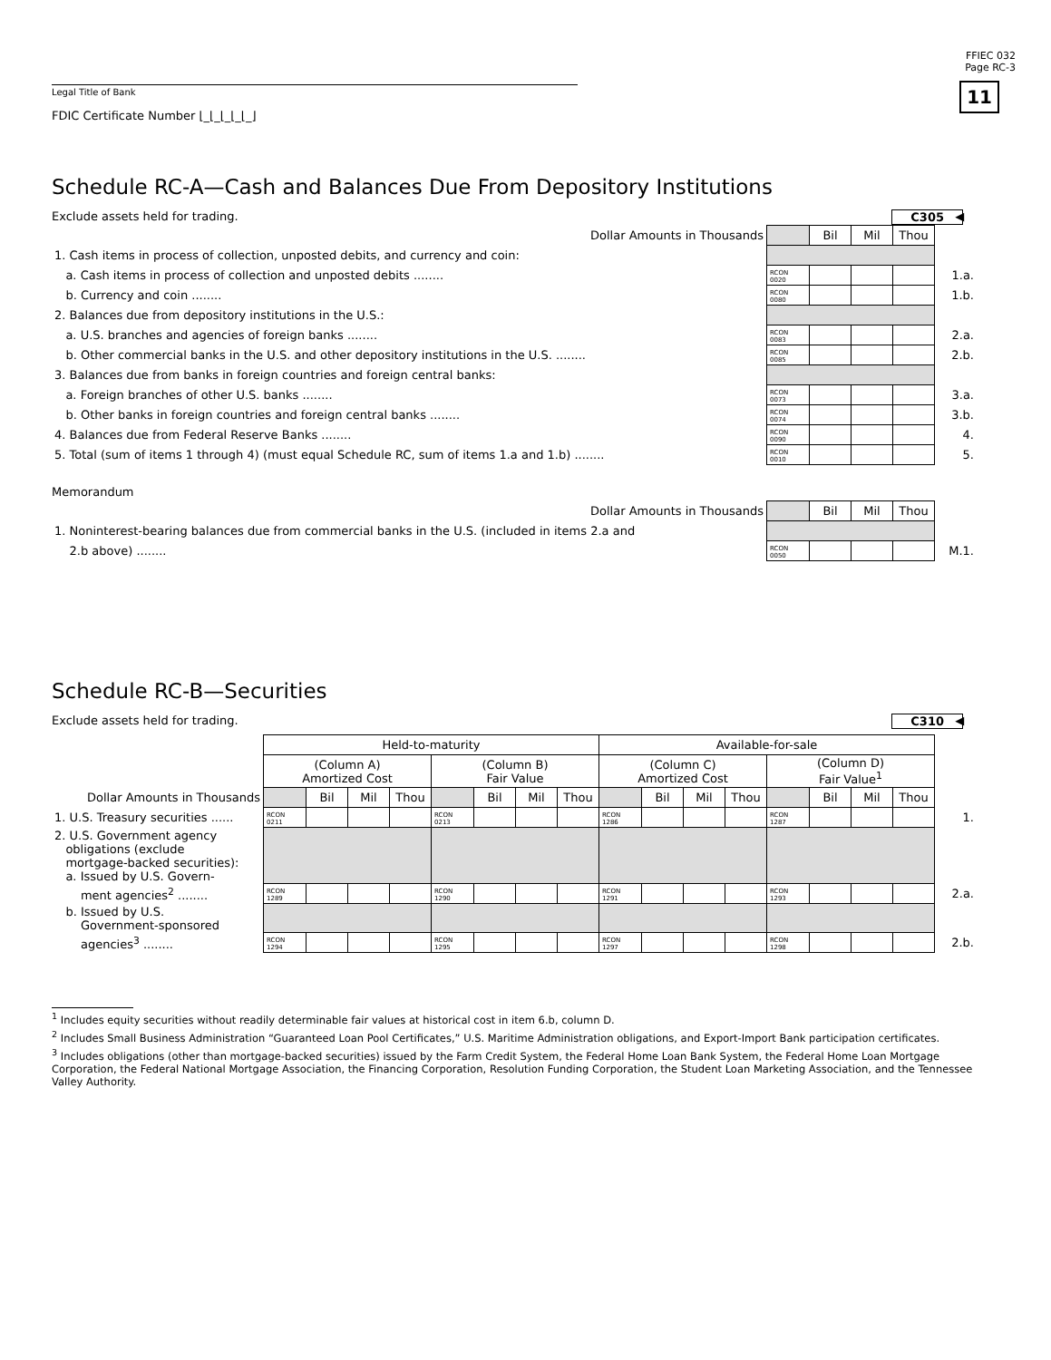FFIEC 032
Page RC-3
11
Legal Title of Bank
FDIC Certificate Number ⌊_⌊_⌊_⌊_⌊_⌋
Schedule RC-A—Cash and Balances Due From Depository Institutions
Exclude assets held for trading. C305 ◀
| Dollar Amounts in Thousands | | Bil | Mil | Thou | |
| --- | --- | --- | --- | --- | --- |
| 1. Cash items in process of collection, unposted debits, and currency and coin: | | | | | |
| a. Cash items in process of collection and unposted debits ........ | RCON 0020 | | | | 1.a. |
| b. Currency and coin ........ | RCON 0080 | | | | 1.b. |
| 2. Balances due from depository institutions in the U.S.: | | | | | |
| a. U.S. branches and agencies of foreign banks ........ | RCON 0083 | | | | 2.a. |
| b. Other commercial banks in the U.S. and other depository institutions in the U.S. ........ | RCON 0085 | | | | 2.b. |
| 3. Balances due from banks in foreign countries and foreign central banks: | | | | | |
| a. Foreign branches of other U.S. banks ........ | RCON 0073 | | | | 3.a. |
| b. Other banks in foreign countries and foreign central banks ........ | RCON 0074 | | | | 3.b. |
| 4. Balances due from Federal Reserve Banks ........ | RCON 0090 | | | | 4. |
| 5. Total (sum of items 1 through 4) (must equal Schedule RC, sum of items 1.a and 1.b) ........ | RCON 0010 | | | | 5. |
Memorandum
| Dollar Amounts in Thousands | | Bil | Mil | Thou | |
| --- | --- | --- | --- | --- | --- |
| 1. Noninterest-bearing balances due from commercial banks in the U.S. (included in items 2.a and | | | | | |
| 2.b above) ........ | RCON 0050 | | | | M.1. |
Schedule RC-B—Securities
Exclude assets held for trading. C310 ◀
| | Held-to-maturity | | | | | | | | Available-for-sale | | | | | | | | |
| | (Column A) Amortized Cost | | | | (Column B) Fair Value | | | | (Column C) Amortized Cost | | | | (Column D) Fair Value<sup>1</sup> | | | | |
| Dollar Amounts in Thousands | | Bil | Mil | Thou | | Bil | Mil | Thou | | Bil | Mil | Thou | | Bil | Mil | Thou | |
| 1. U.S. Treasury securities ...... | RCON 0211 | | | | RCON 0213 | | | | RCON 1286 | | | | RCON 1287 | | | | 1. |
| 2. U.S. Government agency obligations (exclude mortgage-backed securities): a. Issued by U.S. Govern- | | | | | | | | | | | | | | | | | |
| ment agencies<sup>2</sup> ........ | RCON 1289 | | | | RCON 1290 | | | | RCON 1291 | | | | RCON 1293 | | | | 2.a. |
| b. Issued by U.S. Government-sponsored | | | | | | | | | | | | | | | | | |
| agencies<sup>3</sup> ........ | RCON 1294 | | | | RCON 1295 | | | | RCON 1297 | | | | RCON 1298 | | | | 2.b. |
<sup>1</sup> Includes equity securities without readily determinable fair values at historical cost in item 6.b, column D.
<sup>2</sup> Includes Small Business Administration “Guaranteed Loan Pool Certificates,” U.S. Maritime Administration obligations, and Export-Import Bank participation certificates.
<sup>3</sup> Includes obligations (other than mortgage-backed securities) issued by the Farm Credit System, the Federal Home Loan Bank System, the Federal Home Loan Mortgage Corporation, the Federal National Mortgage Association, the Financing Corporation, Resolution Funding Corporation, the Student Loan Marketing Association, and the Tennessee Valley Authority.